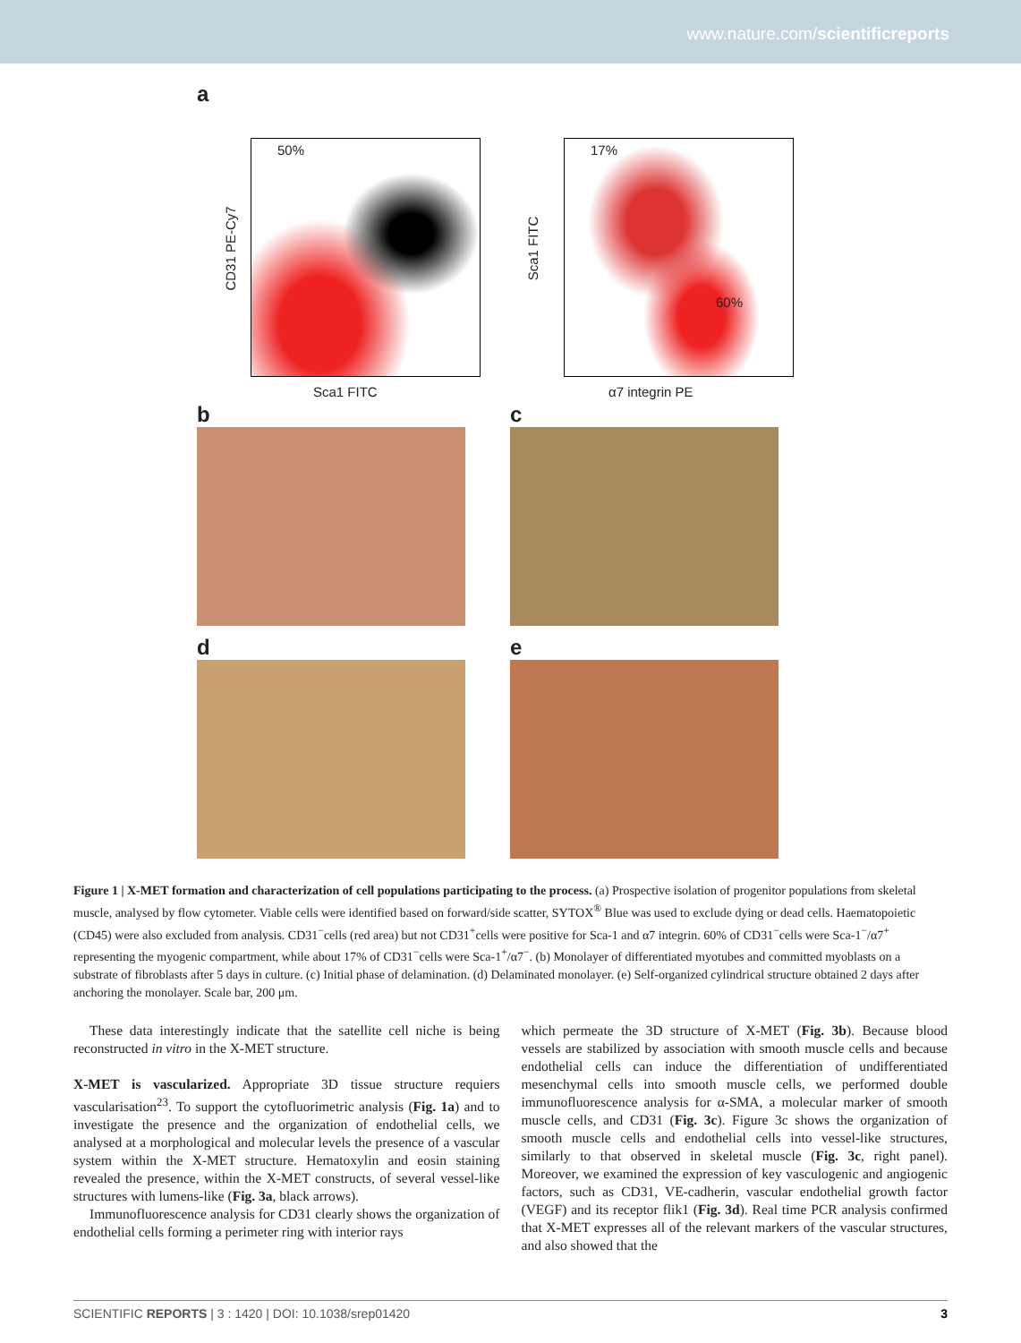www.nature.com/scientificreports
a
50%
CD31 PE-Cy7
Sca1 FITC
17%
60%
Sca1 FITC
α7 integrin PE
b c
d e
Figure 1 | X-MET formation and characterization of cell populations participating to the process. (a) Prospective isolation of progenitor populations from skeletal muscle, analysed by flow cytometer. Viable cells were identified based on forward/side scatter, SYTOX<sup>®</sup> Blue was used to exclude dying or dead cells. Haematopoietic (CD45) were also excluded from analysis. CD31<sup>−</sup>cells (red area) but not CD31<sup>+</sup>cells were positive for Sca-1 and α7 integrin. 60% of CD31<sup>−</sup>cells were Sca-1<sup>−</sup>/α7<sup>+</sup> representing the myogenic compartment, while about 17% of CD31<sup>−</sup>cells were Sca-1<sup>+</sup>/α7<sup>−</sup>. (b) Monolayer of differentiated myotubes and committed myoblasts on a substrate of fibroblasts after 5 days in culture. (c) Initial phase of delamination. (d) Delaminated monolayer. (e) Self-organized cylindrical structure obtained 2 days after anchoring the monolayer. Scale bar, 200 μm.
These data interestingly indicate that the satellite cell niche is being reconstructed in vitro in the X-MET structure.
X-MET is vascularized. Appropriate 3D tissue structure requiers vascularisation<sup>23</sup>. To support the cytofluorimetric analysis (Fig. 1a) and to investigate the presence and the organization of endothelial cells, we analysed at a morphological and molecular levels the presence of a vascular system within the X-MET structure. Hematoxylin and eosin staining revealed the presence, within the X-MET constructs, of several vessel-like structures with lumens-like (Fig. 3a, black arrows).
Immunofluorescence analysis for CD31 clearly shows the organization of endothelial cells forming a perimeter ring with interior rays
which permeate the 3D structure of X-MET (Fig. 3b). Because blood vessels are stabilized by association with smooth muscle cells and because endothelial cells can induce the differentiation of undifferentiated mesenchymal cells into smooth muscle cells, we performed double immunofluorescence analysis for α-SMA, a molecular marker of smooth muscle cells, and CD31 (Fig. 3c). Figure 3c shows the organization of smooth muscle cells and endothelial cells into vessel-like structures, similarly to that observed in skeletal muscle (Fig. 3c, right panel). Moreover, we examined the expression of key vasculogenic and angiogenic factors, such as CD31, VE-cadherin, vascular endothelial growth factor (VEGF) and its receptor flik1 (Fig. 3d). Real time PCR analysis confirmed that X-MET expresses all of the relevant markers of the vascular structures, and also showed that the
SCIENTIFIC REPORTS | 3 : 1420 | DOI: 10.1038/srep01420 3